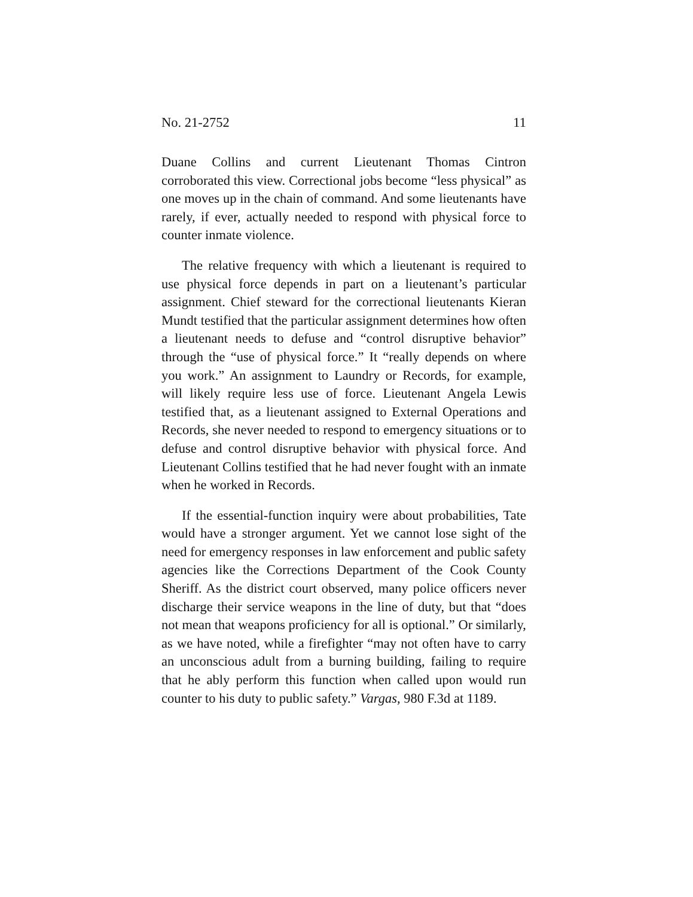No. 21-2752 11
Duane Collins and current Lieutenant Thomas Cintron corroborated this view. Correctional jobs become “less physical” as one moves up in the chain of command. And some lieutenants have rarely, if ever, actually needed to respond with physical force to counter inmate violence.
The relative frequency with which a lieutenant is required to use physical force depends in part on a lieutenant’s particular assignment. Chief steward for the correctional lieutenants Kieran Mundt testified that the particular assignment determines how often a lieutenant needs to defuse and “control disruptive behavior” through the “use of physical force.” It “really depends on where you work.” An assignment to Laundry or Records, for example, will likely require less use of force. Lieutenant Angela Lewis testified that, as a lieutenant assigned to External Operations and Records, she never needed to respond to emergency situations or to defuse and control disruptive behavior with physical force. And Lieutenant Collins testified that he had never fought with an inmate when he worked in Records.
If the essential-function inquiry were about probabilities, Tate would have a stronger argument. Yet we cannot lose sight of the need for emergency responses in law enforcement and public safety agencies like the Corrections Department of the Cook County Sheriff. As the district court observed, many police officers never discharge their service weapons in the line of duty, but that “does not mean that weapons proficiency for all is optional.” Or similarly, as we have noted, while a firefighter “may not often have to carry an unconscious adult from a burning building, failing to require that he ably perform this function when called upon would run counter to his duty to public safety.” Vargas, 980 F.3d at 1189.